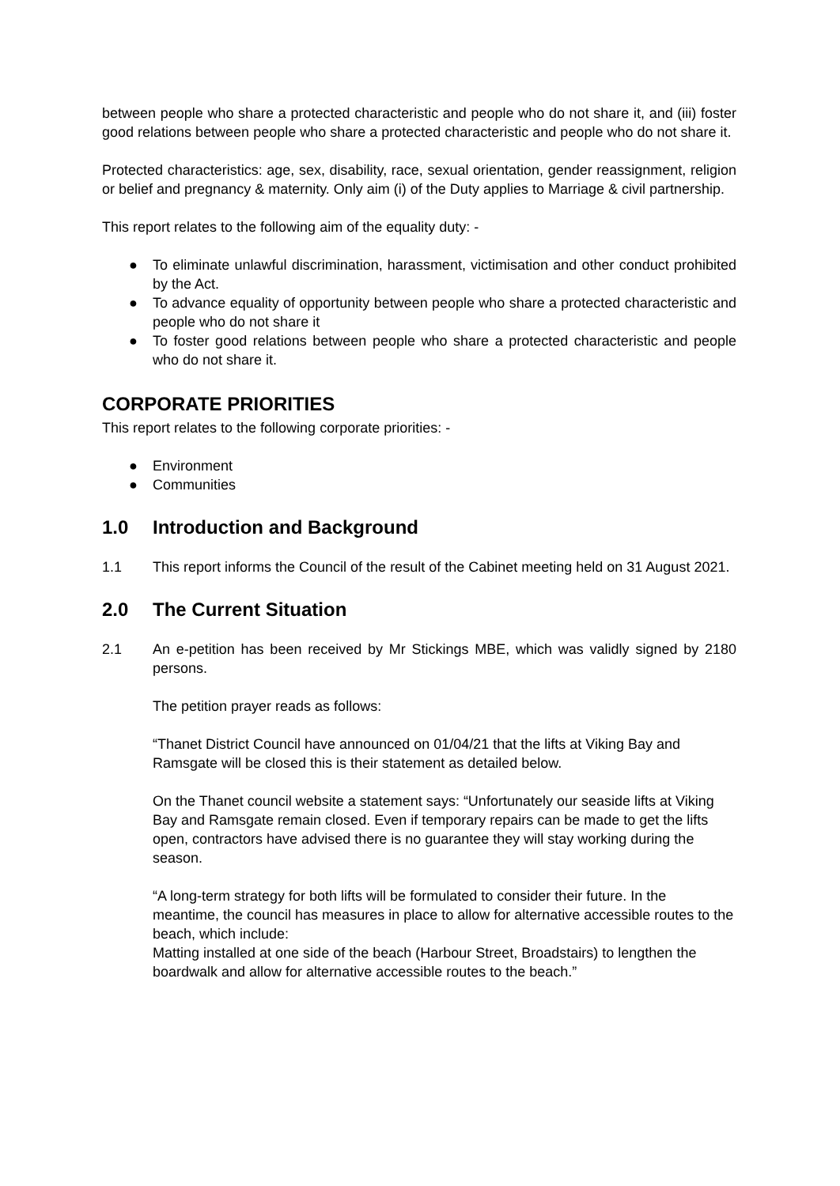between people who share a protected characteristic and people who do not share it, and (iii) foster good relations between people who share a protected characteristic and people who do not share it.
Protected characteristics: age, sex, disability, race, sexual orientation, gender reassignment, religion or belief and pregnancy & maternity. Only aim (i) of the Duty applies to Marriage & civil partnership.
This report relates to the following aim of the equality duty: -
● To eliminate unlawful discrimination, harassment, victimisation and other conduct prohibited by the Act.
● To advance equality of opportunity between people who share a protected characteristic and people who do not share it
● To foster good relations between people who share a protected characteristic and people who do not share it.
CORPORATE PRIORITIES
This report relates to the following corporate priorities: -
● Environment
● Communities
1.0 Introduction and Background
1.1 This report informs the Council of the result of the Cabinet meeting held on 31 August 2021.
2.0 The Current Situation
2.1 An e-petition has been received by Mr Stickings MBE, which was validly signed by 2180 persons.
The petition prayer reads as follows:
“Thanet District Council have announced on 01/04/21 that the lifts at Viking Bay and Ramsgate will be closed this is their statement as detailed below.
On the Thanet council website a statement says: “Unfortunately our seaside lifts at Viking Bay and Ramsgate remain closed. Even if temporary repairs can be made to get the lifts open, contractors have advised there is no guarantee they will stay working during the season.
“A long-term strategy for both lifts will be formulated to consider their future. In the meantime, the council has measures in place to allow for alternative accessible routes to the beach, which include:
Matting installed at one side of the beach (Harbour Street, Broadstairs) to lengthen the boardwalk and allow for alternative accessible routes to the beach.”